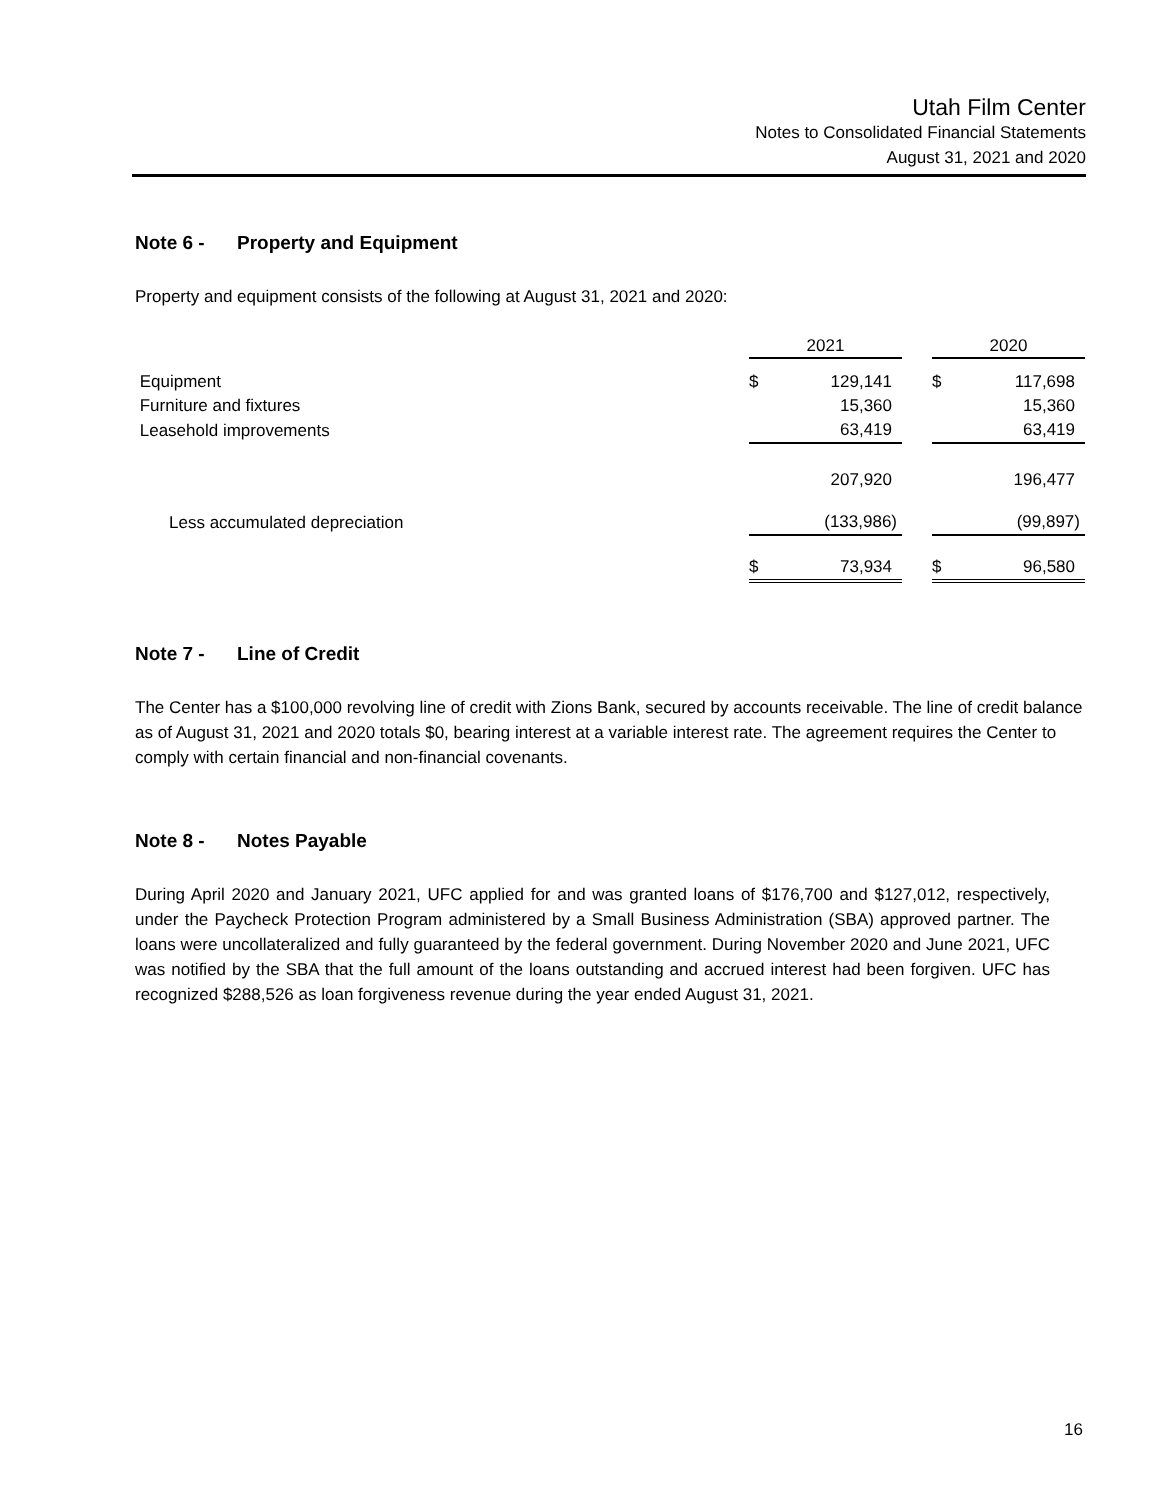Utah Film Center
Notes to Consolidated Financial Statements
August 31, 2021 and 2020
Note 6 - Property and Equipment
Property and equipment consists of the following at August 31, 2021 and 2020:
| | 2021 | | | 2020 | |
| Equipment | $ | 129,141 | | $ | 117,698 |
| Furniture and fixtures | | 15,360 | | | 15,360 |
| Leasehold improvements | | 63,419 | | | 63,419 |
| | | 207,920 | | | 196,477 |
| Less accumulated depreciation | | (133,986) | | | (99,897) |
| | $ | 73,934 | | $ | 96,580 |
Note 7 - Line of Credit
The Center has a $100,000 revolving line of credit with Zions Bank, secured by accounts receivable. The line of credit balance as of August 31, 2021 and 2020 totals $0, bearing interest at a variable interest rate. The agreement requires the Center to comply with certain financial and non-financial covenants.
Note 8 - Notes Payable
During April 2020 and January 2021, UFC applied for and was granted loans of $176,700 and $127,012, respectively, under the Paycheck Protection Program administered by a Small Business Administration (SBA) approved partner. The loans were uncollateralized and fully guaranteed by the federal government. During November 2020 and June 2021, UFC was notified by the SBA that the full amount of the loans outstanding and accrued interest had been forgiven. UFC has recognized $288,526 as loan forgiveness revenue during the year ended August 31, 2021.
16